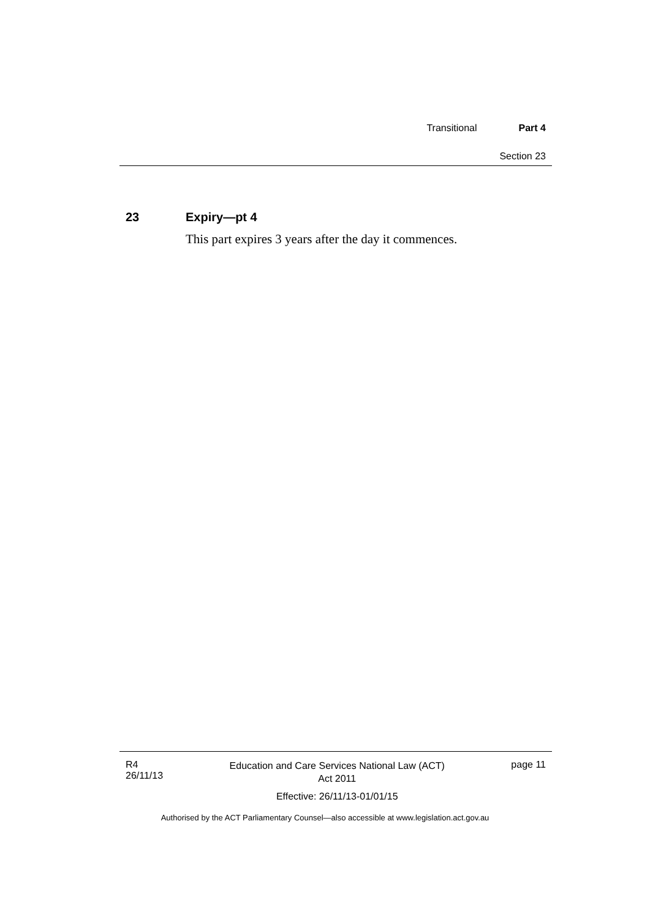Transitional Part 4
Section 23
23 Expiry—pt 4
This part expires 3 years after the day it commences.
R4
26/11/13
Education and Care Services National Law (ACT)
Act 2011
Effective: 26/11/13-01/01/15
page 11
Authorised by the ACT Parliamentary Counsel—also accessible at www.legislation.act.gov.au